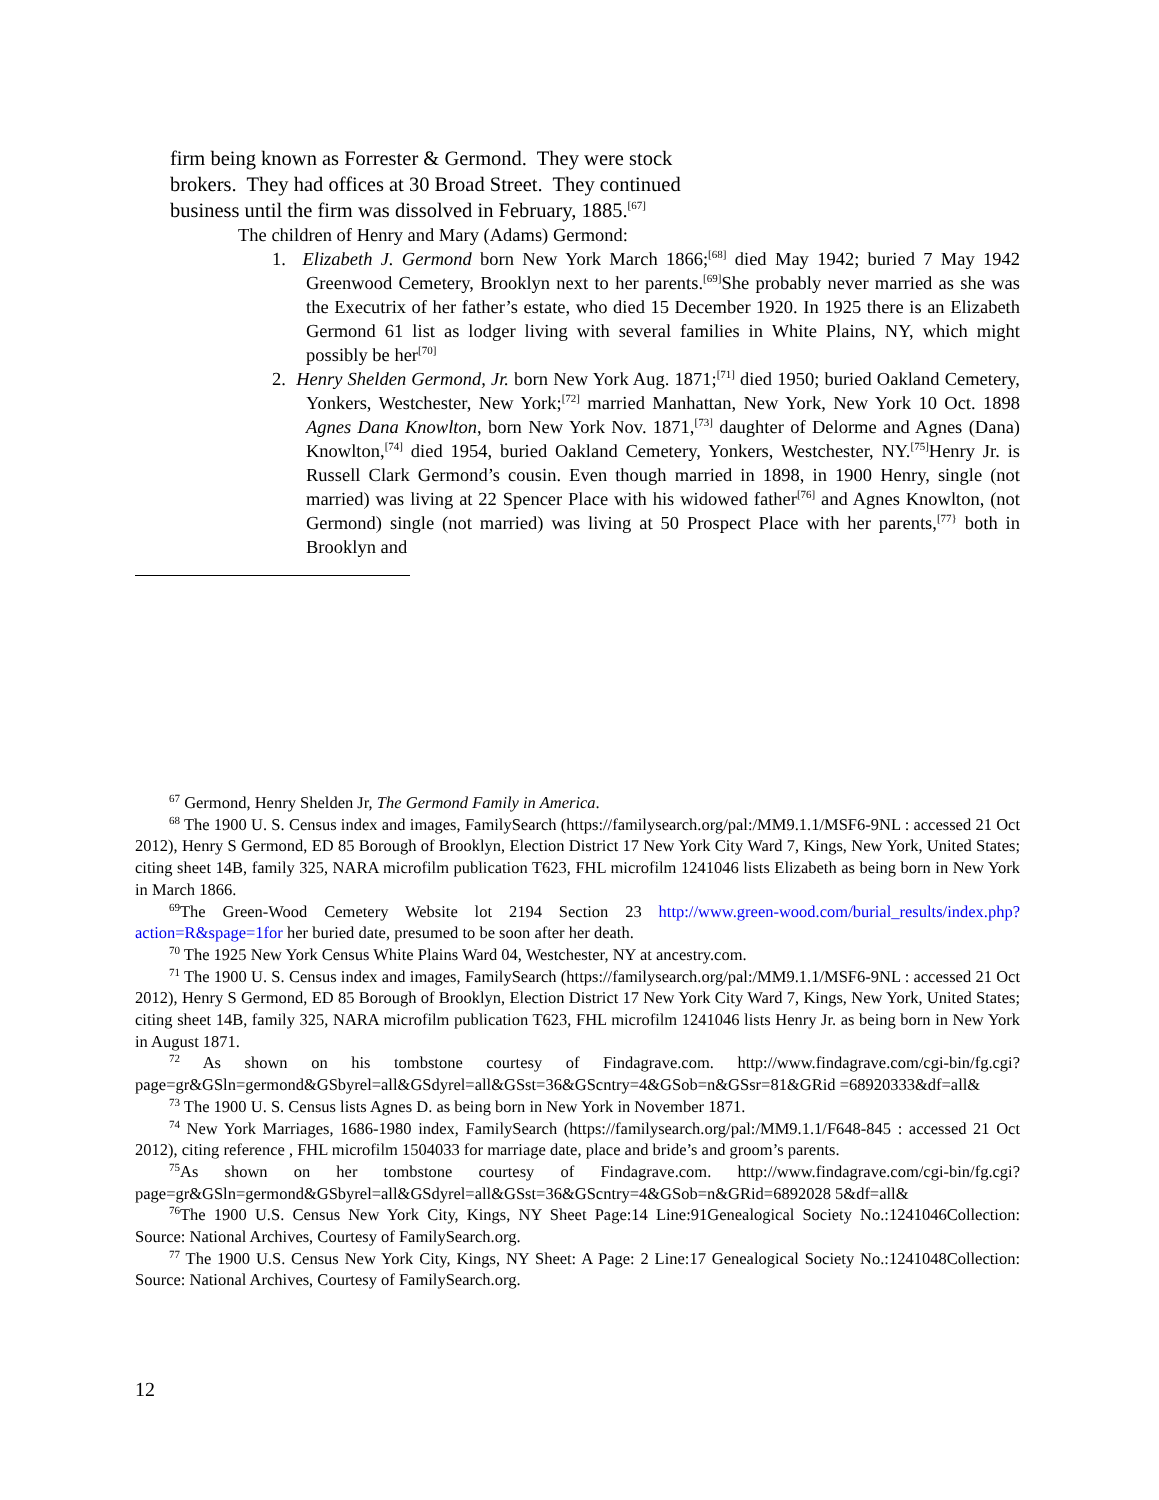firm being known as Forrester & Germond. They were stock brokers. They had offices at 30 Broad Street. They continued business until the firm was dissolved in February, 1885.<sup>[67]</sup>
The children of Henry and Mary (Adams) Germond:
1. Elizabeth J. Germond born New York March 1866;<sup>[68]</sup> died May 1942; buried 7 May 1942 Greenwood Cemetery, Brooklyn next to her parents.<sup>[69]</sup>She probably never married as she was the Executrix of her father’s estate, who died 15 December 1920. In 1925 there is an Elizabeth Germond 61 list as lodger living with several families in White Plains, NY, which might possibly be her<sup>[70]</sup>
2. Henry Shelden Germond, Jr. born New York Aug. 1871;<sup>[71]</sup> died 1950; buried Oakland Cemetery, Yonkers, Westchester, New York;<sup>[72]</sup> married Manhattan, New York, New York 10 Oct. 1898 Agnes Dana Knowlton, born New York Nov. 1871,<sup>[73]</sup> daughter of Delorme and Agnes (Dana) Knowlton,<sup>[74]</sup> died 1954, buried Oakland Cemetery, Yonkers, Westchester, NY.<sup>[75]</sup>Henry Jr. is Russell Clark Germond’s cousin. Even though married in 1898, in 1900 Henry, single (not married) was living at 22 Spencer Place with his widowed father<sup>[76]</sup> and Agnes Knowlton, (not Germond) single (not married) was living at 50 Prospect Place with her parents,<sup>[77}</sup> both in Brooklyn and
<sup>67</sup> Germond, Henry Shelden Jr, The Germond Family in America.
<sup>68</sup> The 1900 U. S. Census index and images, FamilySearch (https://familysearch.org/pal:/MM9.1.1/MSF6-9NL : accessed 21 Oct 2012), Henry S Germond, ED 85 Borough of Brooklyn, Election District 17 New York City Ward 7, Kings, New York, United States; citing sheet 14B, family 325, NARA microfilm publication T623, FHL microfilm 1241046 lists Elizabeth as being born in New York in March 1866.
<sup>69</sup> The Green-Wood Cemetery Website lot 2194 Section 23 http://www.green-wood.com/burial_results/index.php?action=R&spage=1for her buried date, presumed to be soon after her death.
<sup>70</sup> The 1925 New York Census White Plains Ward 04, Westchester, NY at ancestry.com.
<sup>71</sup> The 1900 U. S. Census index and images, FamilySearch (https://familysearch.org/pal:/MM9.1.1/MSF6-9NL : accessed 21 Oct 2012), Henry S Germond, ED 85 Borough of Brooklyn, Election District 17 New York City Ward 7, Kings, New York, United States; citing sheet 14B, family 325, NARA microfilm publication T623, FHL microfilm 1241046 lists Henry Jr. as being born in New York in August 1871.
<sup>72</sup> As shown on his tombstone courtesy of Findagrave.com. http://www.findagrave.com/cgi-bin/fg.cgi?page=gr&GSln=germond&GSbyrel=all&GSdyrel=all&GSst=36&GScntry=4&GSob=n&GSsr=81&GRid =68920333&df=all&
<sup>73</sup> The 1900 U. S. Census lists Agnes D. as being born in New York in November 1871.
<sup>74</sup> New York Marriages, 1686-1980 index, FamilySearch (https://familysearch.org/pal:/MM9.1.1/F648-845 : accessed 21 Oct 2012), citing reference , FHL microfilm 1504033 for marriage date, place and bride’s and groom’s parents.
<sup>75</sup>As shown on her tombstone courtesy of Findagrave.com. http://www.findagrave.com/cgi-bin/fg.cgi?page=gr&GSln=germond&GSbyrel=all&GSdyrel=all&GSst=36&GScntry=4&GSob=n&GRid=6892028 5&df=all&
<sup>76</sup> The 1900 U.S. Census New York City, Kings, NY Sheet Page:14 Line:91Genealogical Society No.:1241046Collection: Source: National Archives, Courtesy of FamilySearch.org.
<sup>77</sup> The 1900 U.S. Census New York City, Kings, NY Sheet: A Page: 2 Line:17 Genealogical Society No.:1241048Collection: Source: National Archives, Courtesy of FamilySearch.org.
12